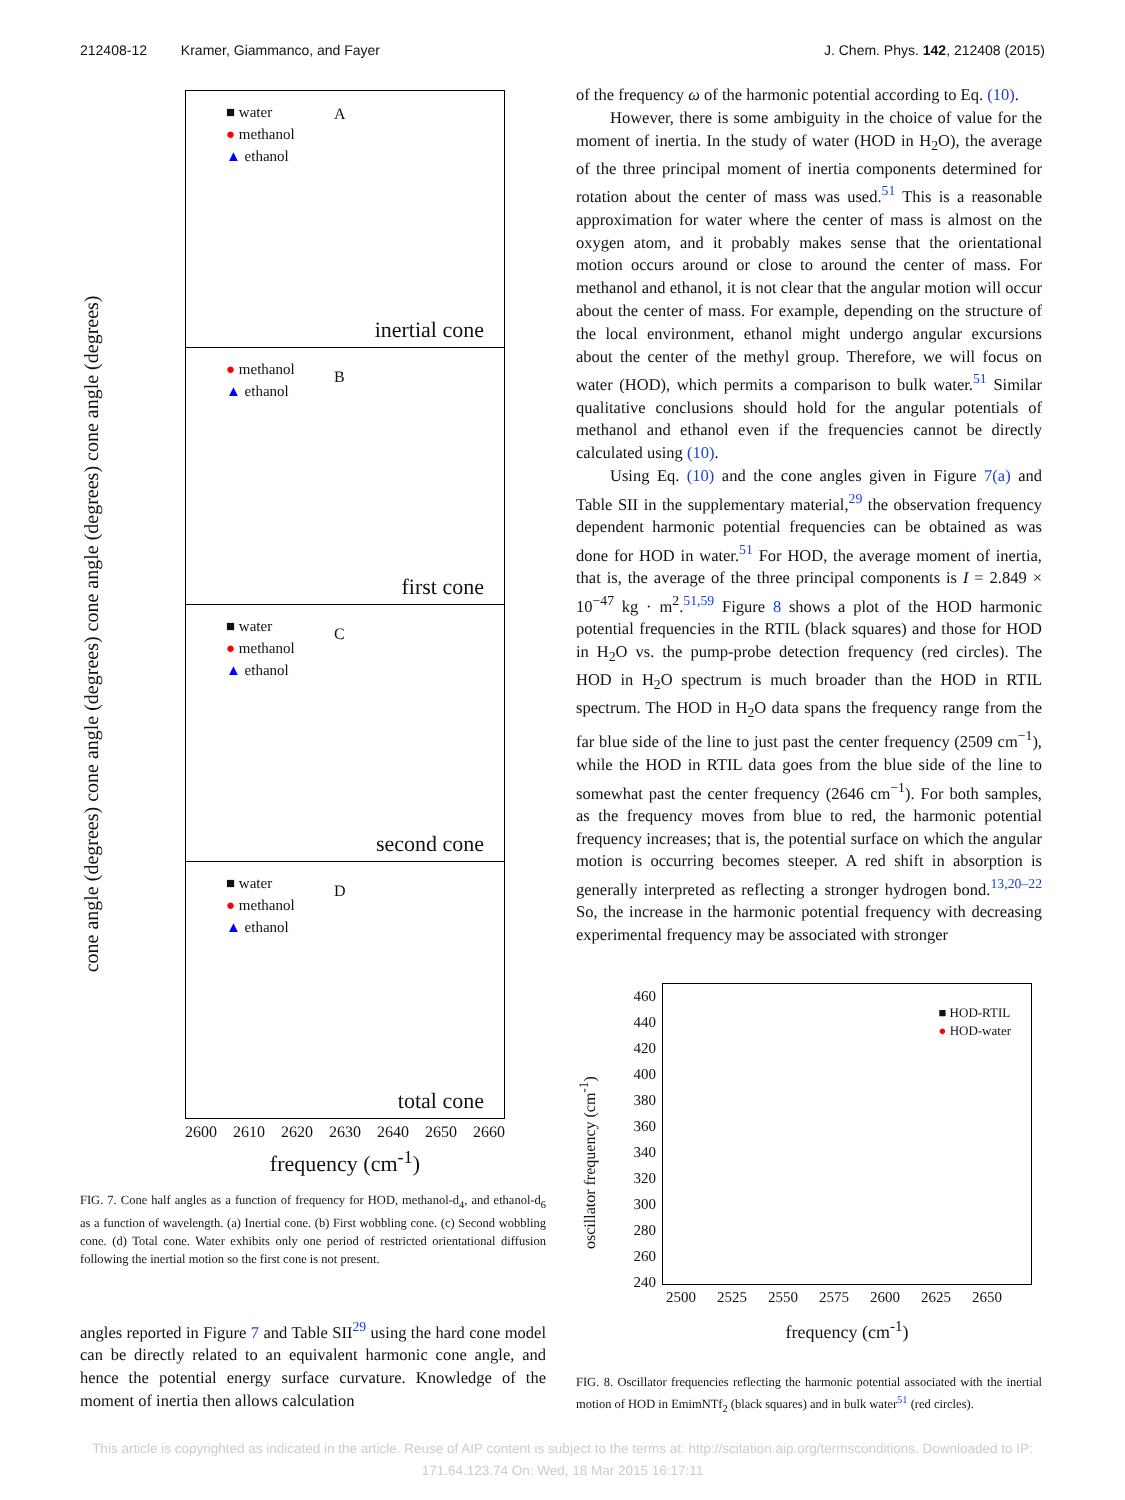212408-12 Kramer, Giammanco, and Fayer J. Chem. Phys. 142, 212408 (2015)
cone angle (degrees) cone angle (degrees) cone angle (degrees) cone angle (degrees)
■ water
● methanol
▲ ethanol
A
inertial cone
● methanol
▲ ethanol
B
first cone
■ water
● methanol
▲ ethanol
C
second cone
■ water
● methanol
▲ ethanol
D
total cone
2600 2610 2620 2630 2640 2650 2660
frequency (cm<sup>-1</sup>)
FIG. 7. Cone half angles as a function of frequency for HOD, methanol-d<sub>4</sub>, and ethanol-d<sub>6</sub> as a function of wavelength. (a) Inertial cone. (b) First wobbling cone. (c) Second wobbling cone. (d) Total cone. Water exhibits only one period of restricted orientational diffusion following the inertial motion so the first cone is not present.
angles reported in Figure 7 and Table SII<sup>29</sup> using the hard cone model can be directly related to an equivalent harmonic cone angle, and hence the potential energy surface curvature. Knowledge of the moment of inertia then allows calculation
of the frequency ω of the harmonic potential according to Eq. (10).
However, there is some ambiguity in the choice of value for the moment of inertia. In the study of water (HOD in H<sub>2</sub>O), the average of the three principal moment of inertia components determined for rotation about the center of mass was used.<sup>51</sup> This is a reasonable approximation for water where the center of mass is almost on the oxygen atom, and it probably makes sense that the orientational motion occurs around or close to around the center of mass. For methanol and ethanol, it is not clear that the angular motion will occur about the center of mass. For example, depending on the structure of the local environment, ethanol might undergo angular excursions about the center of the methyl group. Therefore, we will focus on water (HOD), which permits a comparison to bulk water.<sup>51</sup> Similar qualitative conclusions should hold for the angular potentials of methanol and ethanol even if the frequencies cannot be directly calculated using (10).
Using Eq. (10) and the cone angles given in Figure 7(a) and Table SII in the supplementary material,<sup>29</sup> the observation frequency dependent harmonic potential frequencies can be obtained as was done for HOD in water.<sup>51</sup> For HOD, the average moment of inertia, that is, the average of the three principal components is I = 2.849 × 10<sup>−47</sup> kg · m<sup>2</sup>.<sup>51,59</sup> Figure 8 shows a plot of the HOD harmonic potential frequencies in the RTIL (black squares) and those for HOD in H<sub>2</sub>O vs. the pump-probe detection frequency (red circles). The HOD in H<sub>2</sub>O spectrum is much broader than the HOD in RTIL spectrum. The HOD in H<sub>2</sub>O data spans the frequency range from the far blue side of the line to just past the center frequency (2509 cm<sup>−1</sup>), while the HOD in RTIL data goes from the blue side of the line to somewhat past the center frequency (2646 cm<sup>−1</sup>). For both samples, as the frequency moves from blue to red, the harmonic potential frequency increases; that is, the potential surface on which the angular motion is occurring becomes steeper. A red shift in absorption is generally interpreted as reflecting a stronger hydrogen bond.<sup>13,20–22</sup> So, the increase in the harmonic potential frequency with decreasing experimental frequency may be associated with stronger
oscillator frequency (cm<sup>-1</sup>)
460
440
420
400
380
360
340
320
300
280
260
240
■ HOD-RTIL
● HOD-water
2500 2525 2550 2575 2600 2625 2650
frequency (cm<sup>-1</sup>)
FIG. 8. Oscillator frequencies reflecting the harmonic potential associated with the inertial motion of HOD in EmimNTf<sub>2</sub> (black squares) and in bulk water<sup>51</sup> (red circles).
This article is copyrighted as indicated in the article. Reuse of AIP content is subject to the terms at: http://scitation.aip.org/termsconditions. Downloaded to IP:
171.64.123.74 On: Wed, 18 Mar 2015 16:17:11